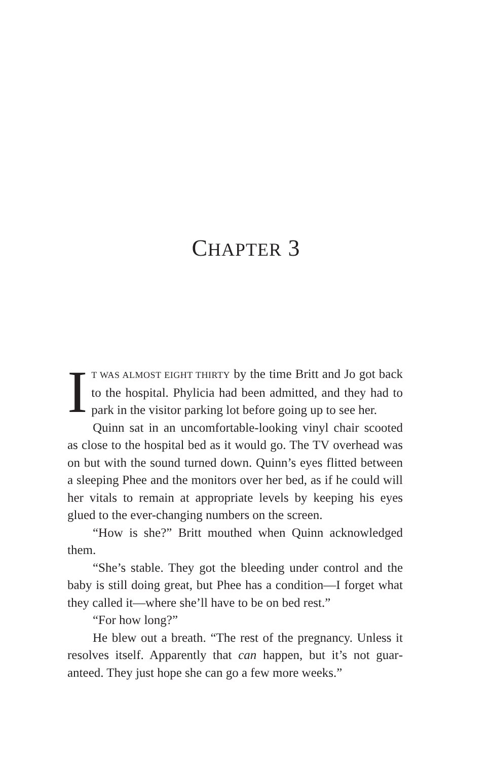CHAPTER 3
IT WAS ALMOST EIGHT THIRTY by the time Britt and Jo got back to the hospital. Phylicia had been admitted, and they had to park in the visitor parking lot before going up to see her.
Quinn sat in an uncomfortable-looking vinyl chair scooted as close to the hospital bed as it would go. The TV overhead was on but with the sound turned down. Quinn’s eyes flitted between a sleeping Phee and the monitors over her bed, as if he could will her vitals to remain at appropriate levels by keeping his eyes glued to the ever-changing numbers on the screen.
“How is she?” Britt mouthed when Quinn acknowledged them.
“She’s stable. They got the bleeding under control and the baby is still doing great, but Phee has a condition—I forget what they called it—where she’ll have to be on bed rest.”
“For how long?”
He blew out a breath. “The rest of the pregnancy. Unless it resolves itself. Apparently that can happen, but it’s not guar­anteed. They just hope she can go a few more weeks.”